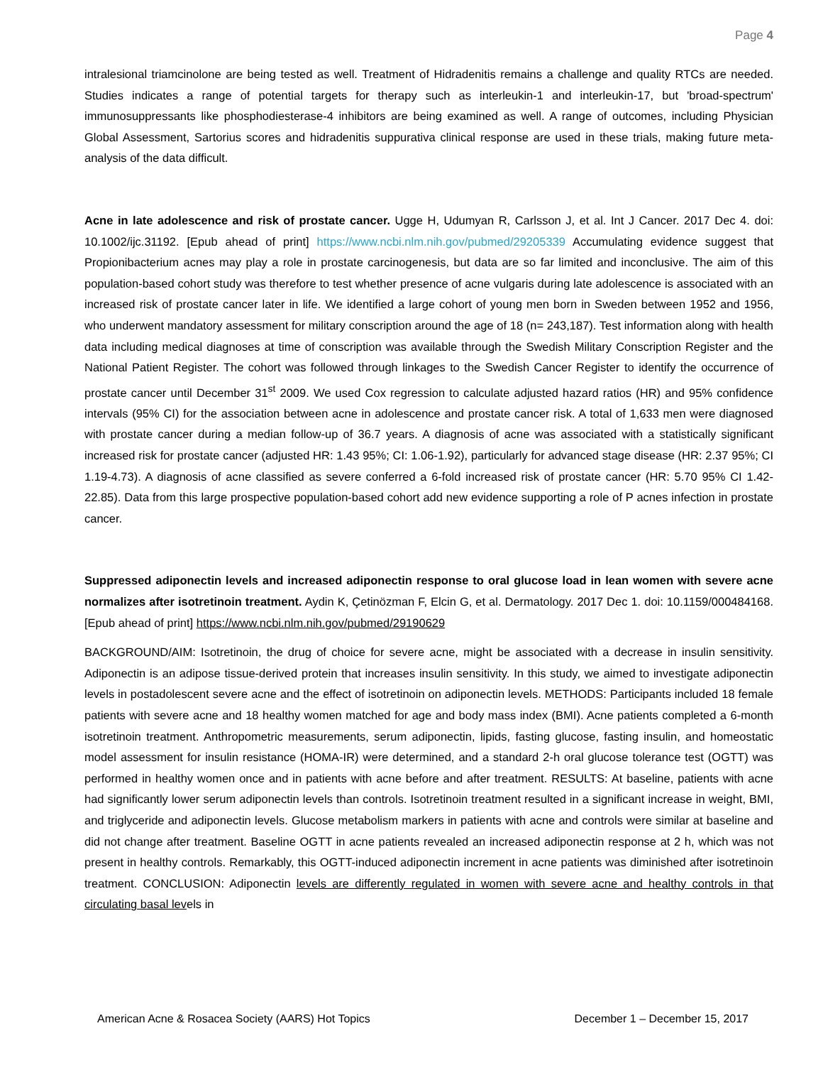Page 4
intralesional triamcinolone are being tested as well. Treatment of Hidradenitis remains a challenge and quality RTCs are needed. Studies indicates a range of potential targets for therapy such as interleukin-1 and interleukin-17, but 'broad-spectrum' immunosuppressants like phosphodiesterase-4 inhibitors are being examined as well. A range of outcomes, including Physician Global Assessment, Sartorius scores and hidradenitis suppurativa clinical response are used in these trials, making future meta-analysis of the data difficult.
Acne in late adolescence and risk of prostate cancer. Ugge H, Udumyan R, Carlsson J, et al. Int J Cancer. 2017 Dec 4. doi: 10.1002/ijc.31192. [Epub ahead of print] https://www.ncbi.nlm.nih.gov/pubmed/29205339 Accumulating evidence suggest that Propionibacterium acnes may play a role in prostate carcinogenesis, but data are so far limited and inconclusive. The aim of this population-based cohort study was therefore to test whether presence of acne vulgaris during late adolescence is associated with an increased risk of prostate cancer later in life. We identified a large cohort of young men born in Sweden between 1952 and 1956, who underwent mandatory assessment for military conscription around the age of 18 (n= 243,187). Test information along with health data including medical diagnoses at time of conscription was available through the Swedish Military Conscription Register and the National Patient Register. The cohort was followed through linkages to the Swedish Cancer Register to identify the occurrence of prostate cancer until December 31<sup>st</sup> 2009. We used Cox regression to calculate adjusted hazard ratios (HR) and 95% confidence intervals (95% CI) for the association between acne in adolescence and prostate cancer risk. A total of 1,633 men were diagnosed with prostate cancer during a median follow-up of 36.7 years. A diagnosis of acne was associated with a statistically significant increased risk for prostate cancer (adjusted HR: 1.43 95%; CI: 1.06-1.92), particularly for advanced stage disease (HR: 2.37 95%; CI 1.19-4.73). A diagnosis of acne classified as severe conferred a 6-fold increased risk of prostate cancer (HR: 5.70 95% CI 1.42-22.85). Data from this large prospective population-based cohort add new evidence supporting a role of P acnes infection in prostate cancer.
Suppressed adiponectin levels and increased adiponectin response to oral glucose load in lean women with severe acne normalizes after isotretinoin treatment. Aydin K, Çetinözman F, Elcin G, et al. Dermatology. 2017 Dec 1. doi: 10.1159/000484168. [Epub ahead of print] https://www.ncbi.nlm.nih.gov/pubmed/29190629
BACKGROUND/AIM: Isotretinoin, the drug of choice for severe acne, might be associated with a decrease in insulin sensitivity. Adiponectin is an adipose tissue-derived protein that increases insulin sensitivity. In this study, we aimed to investigate adiponectin levels in postadolescent severe acne and the effect of isotretinoin on adiponectin levels. METHODS: Participants included 18 female patients with severe acne and 18 healthy women matched for age and body mass index (BMI). Acne patients completed a 6-month isotretinoin treatment. Anthropometric measurements, serum adiponectin, lipids, fasting glucose, fasting insulin, and homeostatic model assessment for insulin resistance (HOMA-IR) were determined, and a standard 2-h oral glucose tolerance test (OGTT) was performed in healthy women once and in patients with acne before and after treatment. RESULTS: At baseline, patients with acne had significantly lower serum adiponectin levels than controls. Isotretinoin treatment resulted in a significant increase in weight, BMI, and triglyceride and adiponectin levels. Glucose metabolism markers in patients with acne and controls were similar at baseline and did not change after treatment. Baseline OGTT in acne patients revealed an increased adiponectin response at 2 h, which was not present in healthy controls. Remarkably, this OGTT-induced adiponectin increment in acne patients was diminished after isotretinoin treatment. CONCLUSION: Adiponectin levels are differently regulated in women with severe acne and healthy controls in that circulating basal levels in
American Acne & Rosacea Society (AARS) Hot Topics December 1 – December 15, 2017